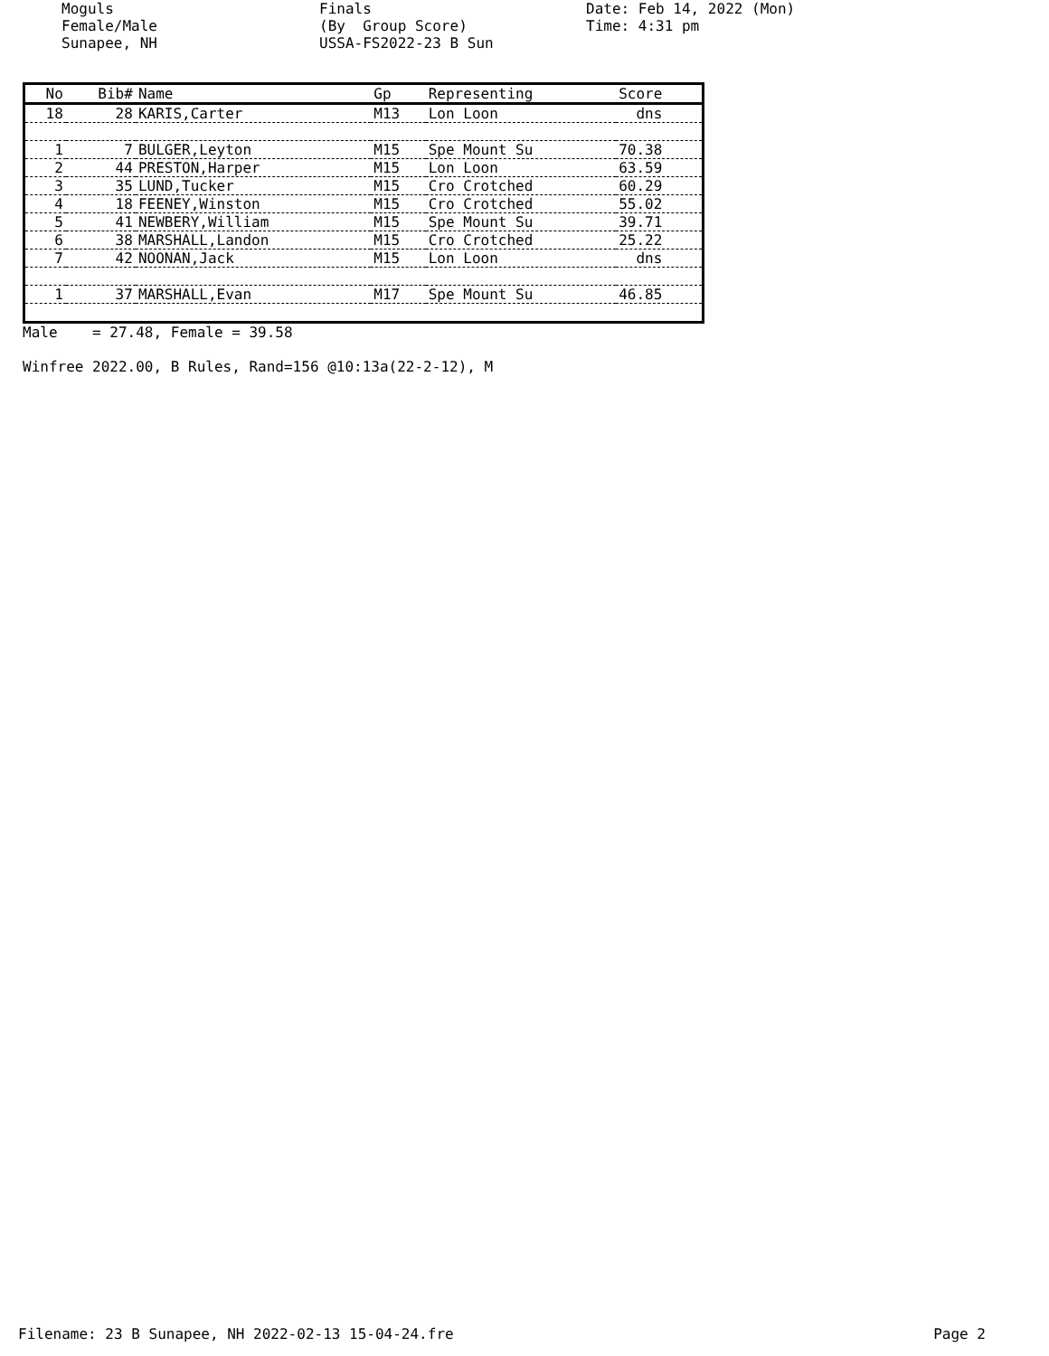Moguls Female/Male Sunapee, NH
Finals (By Group Score) USSA-FS2022-23 B Sun
Date: Feb 14, 2022 (Mon) Time: 4:31 pm
| No | Bib# | Name | Gp | Representing | Score |
| --- | --- | --- | --- | --- | --- |
| 18 | 28 | KARIS,Carter | M13 | Lon Loon | dns |
| 1 | 7 | BULGER,Leyton | M15 | Spe Mount Su | 70.38 |
| 2 | 44 | PRESTON,Harper | M15 | Lon Loon | 63.59 |
| 3 | 35 | LUND,Tucker | M15 | Cro Crotched | 60.29 |
| 4 | 18 | FEENEY,Winston | M15 | Cro Crotched | 55.02 |
| 5 | 41 | NEWBERY,William | M15 | Spe Mount Su | 39.71 |
| 6 | 38 | MARSHALL,Landon | M15 | Cro Crotched | 25.22 |
| 7 | 42 | NOONAN,Jack | M15 | Lon Loon | dns |
| 1 | 37 | MARSHALL,Evan | M17 | Spe Mount Su | 46.85 |
Male = 27.48, Female = 39.58
Winfree 2022.00, B Rules, Rand=156 @10:13a(22-2-12), M
Filename: 23 B Sunapee, NH 2022-02-13 15-04-24.fre Page 2